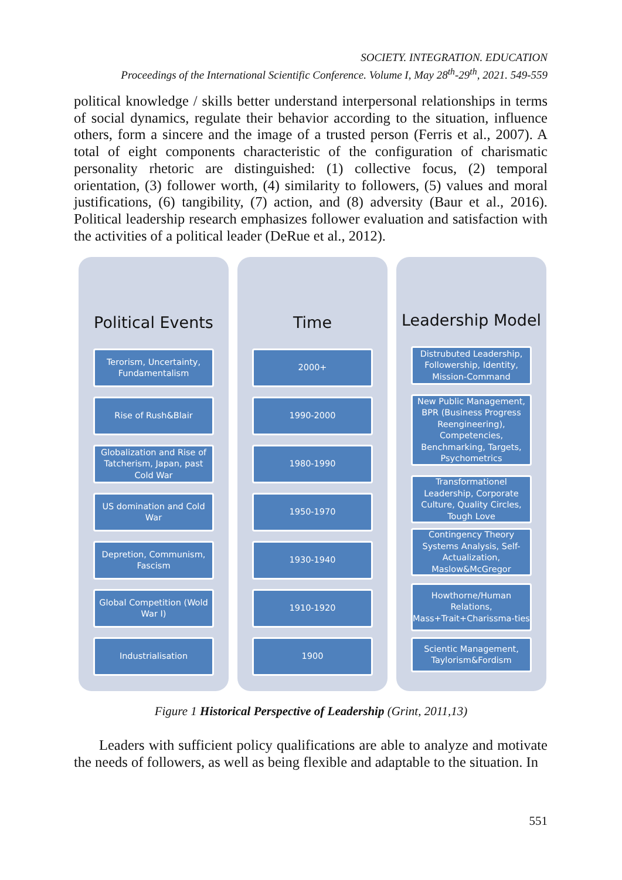SOCIETY. INTEGRATION. EDUCATION
Proceedings of the International Scientific Conference. Volume I, May 28<sup>th</sup>-29<sup>th</sup>, 2021. 549-559
political knowledge / skills better understand interpersonal relationships in terms of social dynamics, regulate their behavior according to the situation, influence others, form a sincere and the image of a trusted person (Ferris et al., 2007). A total of eight components characteristic of the configuration of charismatic personality rhetoric are distinguished: (1) collective focus, (2) temporal orientation, (3) follower worth, (4) similarity to followers, (5) values and moral justifications, (6) tangibility, (7) action, and (8) adversity (Baur et al., 2016). Political leadership research emphasizes follower evaluation and satisfaction with the activities of a political leader (DeRue et al., 2012).
Political Events
Terorism, Uncertainty, Fundamentalism
Rise of Rush&Blair
Globalization and Rise of Tatcherism, Japan, past Cold War
US domination and Cold War
Depretion, Communism, Fascism
Global Competition (Wold War I)
Industrialisation
Time
2000+
1990-2000
1980-1990
1950-1970
1930-1940
1910-1920
1900
Leadership Model
Distrubuted Leadership, Followership, Identity, Mission-Command
New Public Management, BPR (Business Progress Reengineering), Competencies, Benchmarking, Targets, Psychometrics
Transformationel Leadership, Corporate Culture, Quality Circles, Tough Love
Contingency Theory Systems Analysis, Self-Actualization, Maslow&McGregor
Howthorne/Human Relations, Mass+Trait+Charissma-ties
Scientic Management, Taylorism&Fordism
Figure 1 Historical Perspective of Leadership (Grint, 2011,13)
Leaders with sufficient policy qualifications are able to analyze and motivate the needs of followers, as well as being flexible and adaptable to the situation. In
551